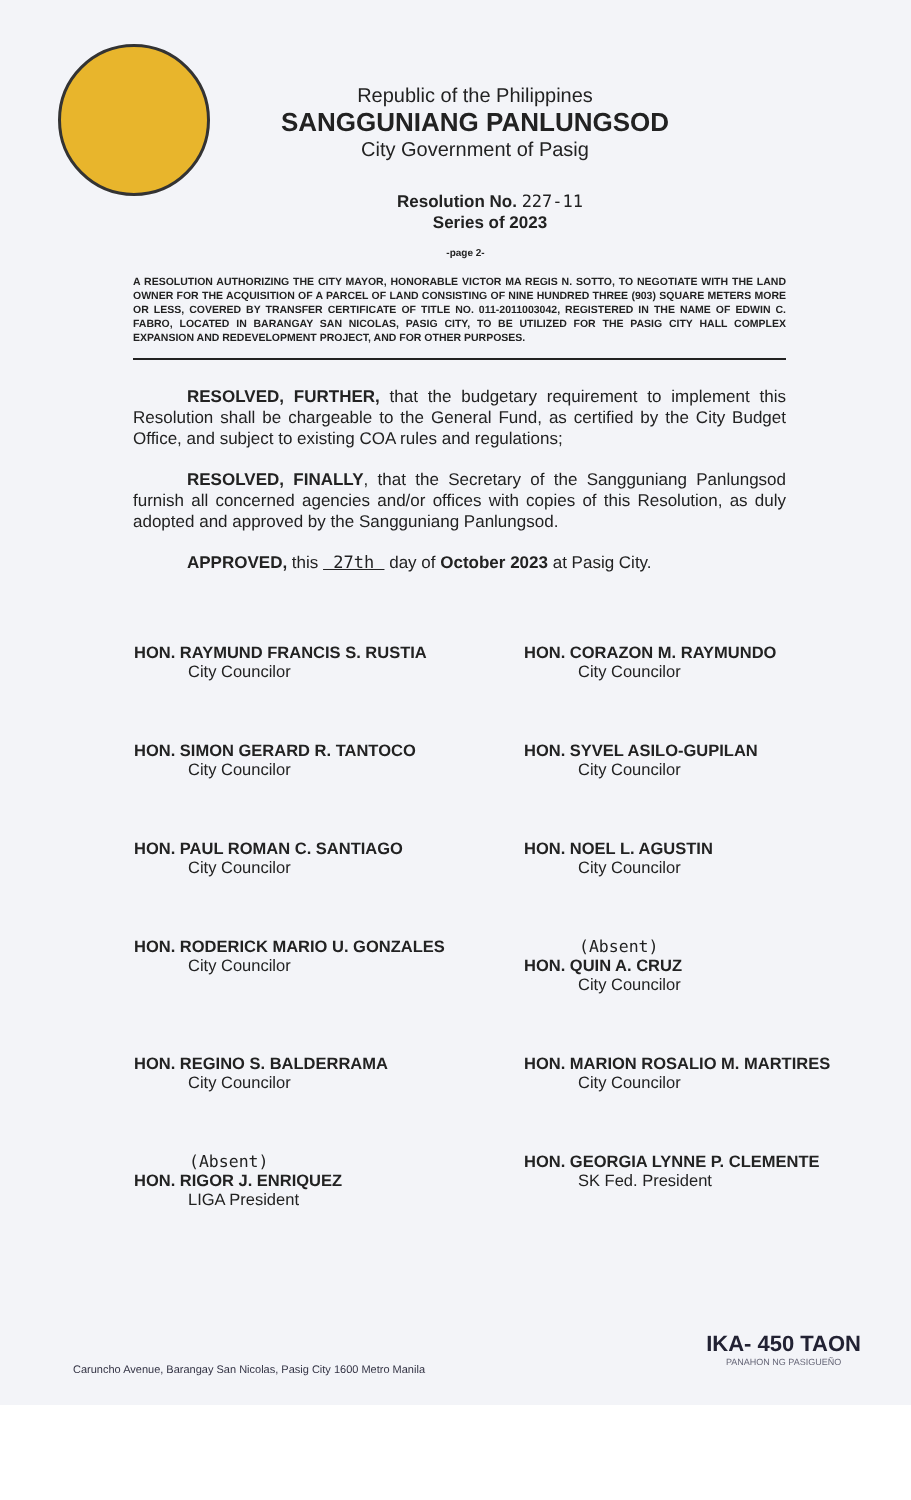Republic of the Philippines
SANGGUNIANG PANLUNGSOD
City Government of Pasig
Resolution No. 227-11
Series of 2023
-page 2-
A RESOLUTION AUTHORIZING THE CITY MAYOR, HONORABLE VICTOR MA REGIS N. SOTTO, TO NEGOTIATE WITH THE LAND OWNER FOR THE ACQUISITION OF A PARCEL OF LAND CONSISTING OF NINE HUNDRED THREE (903) SQUARE METERS MORE OR LESS, COVERED BY TRANSFER CERTIFICATE OF TITLE NO. 011-2011003042, REGISTERED IN THE NAME OF EDWIN C. FABRO, LOCATED IN BARANGAY SAN NICOLAS, PASIG CITY, TO BE UTILIZED FOR THE PASIG CITY HALL COMPLEX EXPANSION AND REDEVELOPMENT PROJECT, AND FOR OTHER PURPOSES.
RESOLVED, FURTHER, that the budgetary requirement to implement this Resolution shall be chargeable to the General Fund, as certified by the City Budget Office, and subject to existing COA rules and regulations;
RESOLVED, FINALLY, that the Secretary of the Sangguniang Panlungsod furnish all concerned agencies and/or offices with copies of this Resolution, as duly adopted and approved by the Sangguniang Panlungsod.
APPROVED, this 27th day of October 2023 at Pasig City.
HON. RAYMUND FRANCIS S. RUSTIA
City Councilor
HON. CORAZON M. RAYMUNDO
City Councilor
HON. SIMON GERARD R. TANTOCO
City Councilor
HON. SYVEL ASILO-GUPILAN
City Councilor
HON. PAUL ROMAN C. SANTIAGO
City Councilor
HON. NOEL L. AGUSTIN
City Councilor
HON. RODERICK MARIO U. GONZALES
City Councilor
(Absent)
HON. QUIN A. CRUZ
City Councilor
HON. REGINO S. BALDERRAMA
City Councilor
HON. MARION ROSALIO M. MARTIRES
City Councilor
(Absent)
HON. RIGOR J. ENRIQUEZ
LIGA President
HON. GEORGIA LYNNE P. CLEMENTE
SK Fed. President
IKA- 450 TAON
PANAHON NG PASIGUEÑO
Caruncho Avenue, Barangay San Nicolas, Pasig City 1600 Metro Manila